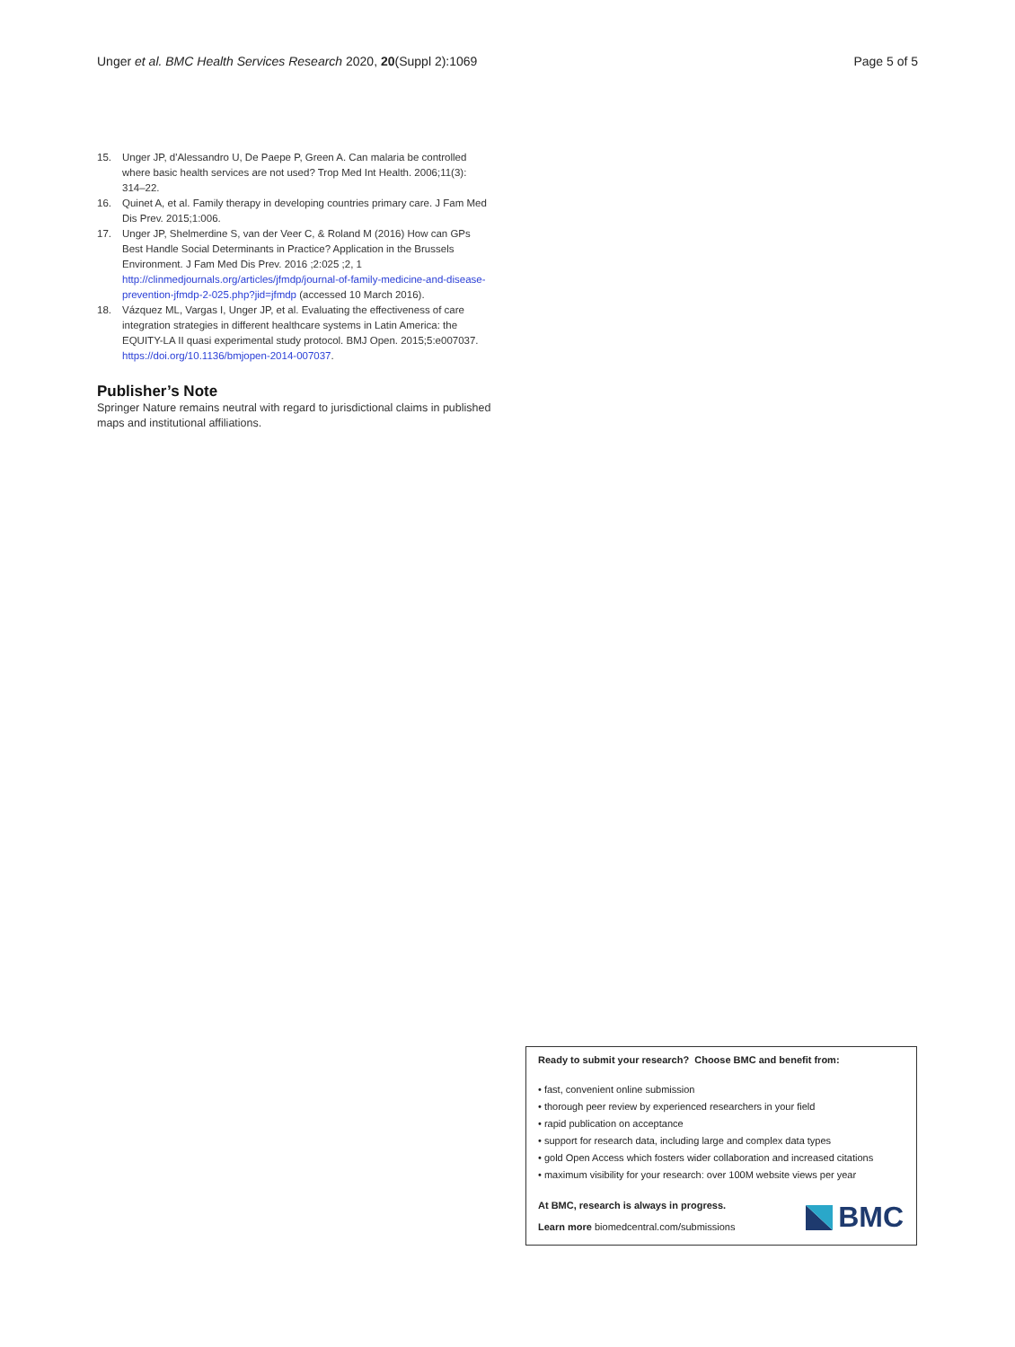Unger et al. BMC Health Services Research 2020, 20(Suppl 2):1069 Page 5 of 5
15. Unger JP, d'Alessandro U, De Paepe P, Green A. Can malaria be controlled where basic health services are not used? Trop Med Int Health. 2006;11(3): 314–22.
16. Quinet A, et al. Family therapy in developing countries primary care. J Fam Med Dis Prev. 2015;1:006.
17. Unger JP, Shelmerdine S, van der Veer C, & Roland M (2016) How can GPs Best Handle Social Determinants in Practice? Application in the Brussels Environment. J Fam Med Dis Prev. 2016 ;2:025 ;2, 1 http://clinmedjournals.org/articles/jfmdp/journal-of-family-medicine-and-disease-prevention-jfmdp-2-025.php?jid=jfmdp (accessed 10 March 2016).
18. Vázquez ML, Vargas I, Unger JP, et al. Evaluating the effectiveness of care integration strategies in different healthcare systems in Latin America: the EQUITY-LA II quasi experimental study protocol. BMJ Open. 2015;5:e007037. https://doi.org/10.1136/bmjopen-2014-007037.
Publisher’s Note
Springer Nature remains neutral with regard to jurisdictional claims in published maps and institutional affiliations.
Ready to submit your research? Choose BMC and benefit from:
• fast, convenient online submission
• thorough peer review by experienced researchers in your field
• rapid publication on acceptance
• support for research data, including large and complex data types
• gold Open Access which fosters wider collaboration and increased citations
• maximum visibility for your research: over 100M website views per year
At BMC, research is always in progress.
Learn more biomedcentral.com/submissions
BMC